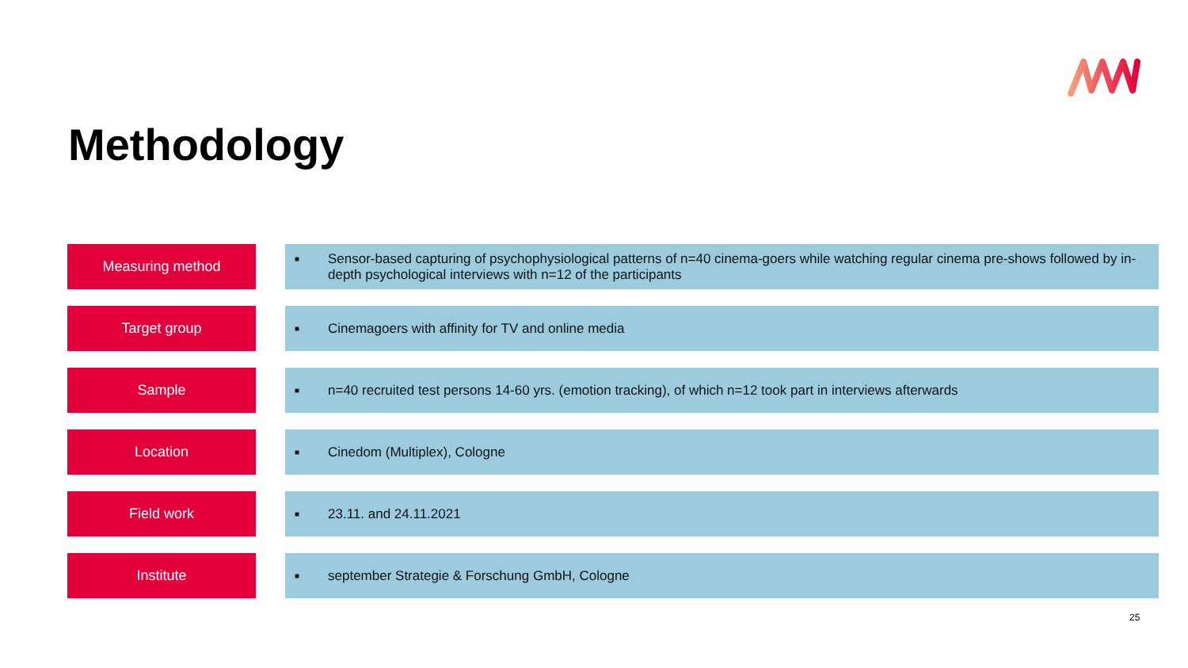Methodology
| Measuring method | | ■ Sensor-based capturing of psychophysiological patterns of n=40 cinema-goers while watching regular cinema pre-shows followed by in-depth psychological interviews with n=12 of the participants |
| Target group | | ■ Cinemagoers with affinity for TV and online media |
| Sample | | ■ n=40 recruited test persons 14-60 yrs. (emotion tracking), of which n=12 took part in interviews afterwards |
| Location | | ■ Cinedom (Multiplex), Cologne |
| Field work | | ■ 23.11. and 24.11.2021 |
| Institute | | ■ september Strategie & Forschung GmbH, Cologne |
25